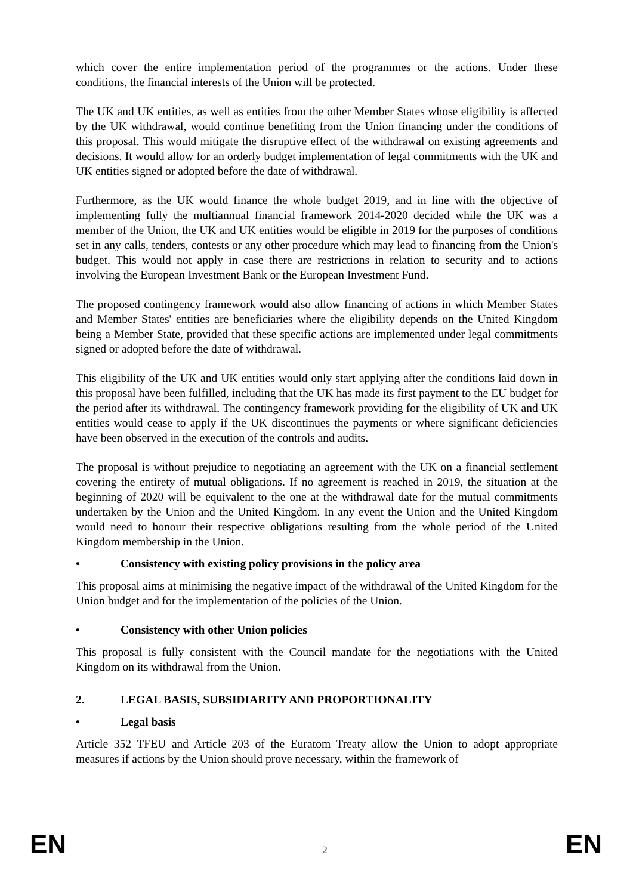which cover the entire implementation period of the programmes or the actions. Under these conditions, the financial interests of the Union will be protected.
The UK and UK entities, as well as entities from the other Member States whose eligibility is affected by the UK withdrawal, would continue benefiting from the Union financing under the conditions of this proposal. This would mitigate the disruptive effect of the withdrawal on existing agreements and decisions. It would allow for an orderly budget implementation of legal commitments with the UK and UK entities signed or adopted before the date of withdrawal.
Furthermore, as the UK would finance the whole budget 2019, and in line with the objective of implementing fully the multiannual financial framework 2014-2020 decided while the UK was a member of the Union, the UK and UK entities would be eligible in 2019 for the purposes of conditions set in any calls, tenders, contests or any other procedure which may lead to financing from the Union's budget. This would not apply in case there are restrictions in relation to security and to actions involving the European Investment Bank or the European Investment Fund.
The proposed contingency framework would also allow financing of actions in which Member States and Member States' entities are beneficiaries where the eligibility depends on the United Kingdom being a Member State, provided that these specific actions are implemented under legal commitments signed or adopted before the date of withdrawal.
This eligibility of the UK and UK entities would only start applying after the conditions laid down in this proposal have been fulfilled, including that the UK has made its first payment to the EU budget for the period after its withdrawal. The contingency framework providing for the eligibility of UK and UK entities would cease to apply if the UK discontinues the payments or where significant deficiencies have been observed in the execution of the controls and audits.
The proposal is without prejudice to negotiating an agreement with the UK on a financial settlement covering the entirety of mutual obligations. If no agreement is reached in 2019, the situation at the beginning of 2020 will be equivalent to the one at the withdrawal date for the mutual commitments undertaken by the Union and the United Kingdom. In any event the Union and the United Kingdom would need to honour their respective obligations resulting from the whole period of the United Kingdom membership in the Union.
• Consistency with existing policy provisions in the policy area
This proposal aims at minimising the negative impact of the withdrawal of the United Kingdom for the Union budget and for the implementation of the policies of the Union.
• Consistency with other Union policies
This proposal is fully consistent with the Council mandate for the negotiations with the United Kingdom on its withdrawal from the Union.
2. LEGAL BASIS, SUBSIDIARITY AND PROPORTIONALITY
• Legal basis
Article 352 TFEU and Article 203 of the Euratom Treaty allow the Union to adopt appropriate measures if actions by the Union should prove necessary, within the framework of
EN 2 EN